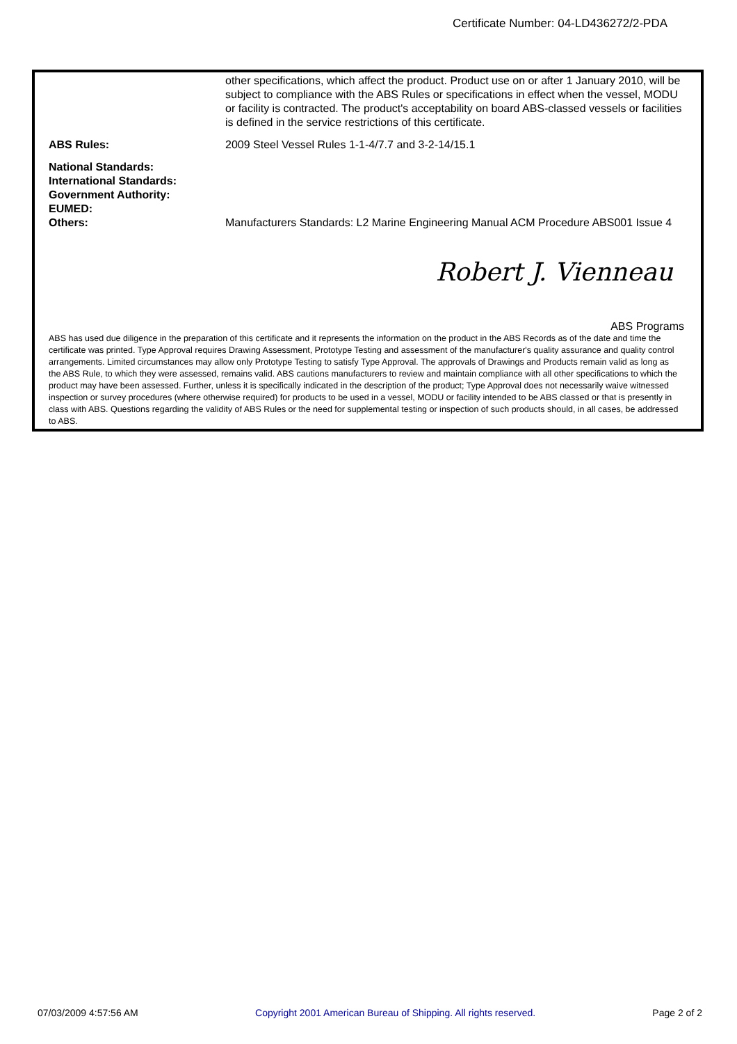Certificate Number: 04-LD436272/2-PDA
other specifications, which affect the product. Product use on or after 1 January 2010, will be subject to compliance with the ABS Rules or specifications in effect when the vessel, MODU or facility is contracted. The product's acceptability on board ABS-classed vessels or facilities is defined in the service restrictions of this certificate.
ABS Rules: 2009 Steel Vessel Rules 1-1-4/7.7 and 3-2-14/15.1
National Standards:
International Standards:
Government Authority:
EUMED:
Others:
Manufacturers Standards: L2 Marine Engineering Manual ACM Procedure ABS001 Issue 4
Robert J. Vienneau
ABS Programs
ABS has used due diligence in the preparation of this certificate and it represents the information on the product in the ABS Records as of the date and time the certificate was printed. Type Approval requires Drawing Assessment, Prototype Testing and assessment of the manufacturer's quality assurance and quality control arrangements. Limited circumstances may allow only Prototype Testing to satisfy Type Approval. The approvals of Drawings and Products remain valid as long as the ABS Rule, to which they were assessed, remains valid. ABS cautions manufacturers to review and maintain compliance with all other specifications to which the product may have been assessed. Further, unless it is specifically indicated in the description of the product; Type Approval does not necessarily waive witnessed inspection or survey procedures (where otherwise required) for products to be used in a vessel, MODU or facility intended to be ABS classed or that is presently in class with ABS. Questions regarding the validity of ABS Rules or the need for supplemental testing or inspection of such products should, in all cases, be addressed to ABS.
07/03/2009 4:57:56 AM Copyright 2001 American Bureau of Shipping. All rights reserved. Page 2 of 2